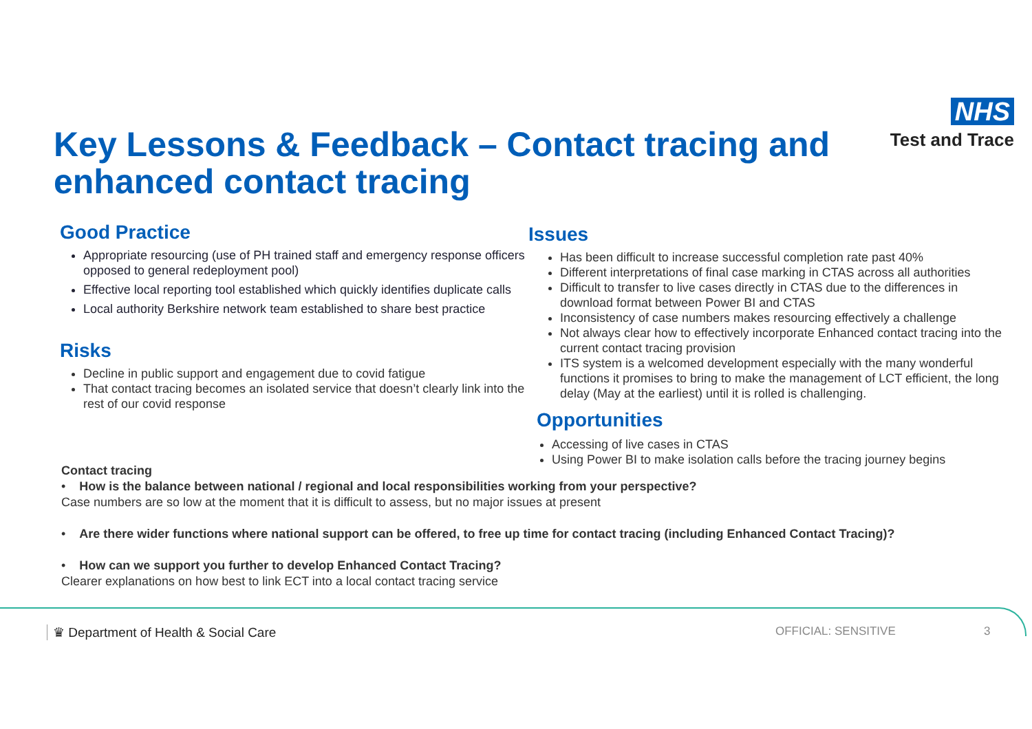NHS
Test and Trace
Key Lessons & Feedback – Contact tracing and enhanced contact tracing
Good Practice
Appropriate resourcing (use of PH trained staff and emergency response officers opposed to general redeployment pool)
Effective local reporting tool established which quickly identifies duplicate calls
Local authority Berkshire network team established to share best practice
Risks
Decline in public support and engagement due to covid fatigue
That contact tracing becomes an isolated service that doesn’t clearly link into the rest of our covid response
Issues
Has been difficult to increase successful completion rate past 40%
Different interpretations of final case marking in CTAS across all authorities
Difficult to transfer to live cases directly in CTAS due to the differences in download format between Power BI and CTAS
Inconsistency of case numbers makes resourcing effectively a challenge
Not always clear how to effectively incorporate Enhanced contact tracing into the current contact tracing provision
ITS system is a welcomed development especially with the many wonderful functions it promises to bring to make the management of LCT efficient, the long delay (May at the earliest) until it is rolled is challenging.
Opportunities
Accessing of live cases in CTAS
Using Power BI to make isolation calls before the tracing journey begins
Contact tracing
• How is the balance between national / regional and local responsibilities working from your perspective?
Case numbers are so low at the moment that it is difficult to assess, but no major issues at present
• Are there wider functions where national support can be offered, to free up time for contact tracing (including Enhanced Contact Tracing)?
• How can we support you further to develop Enhanced Contact Tracing?
Clearer explanations on how best to link ECT into a local contact tracing service
♛ Department of Health & Social Care
OFFICIAL: SENSITIVE 3